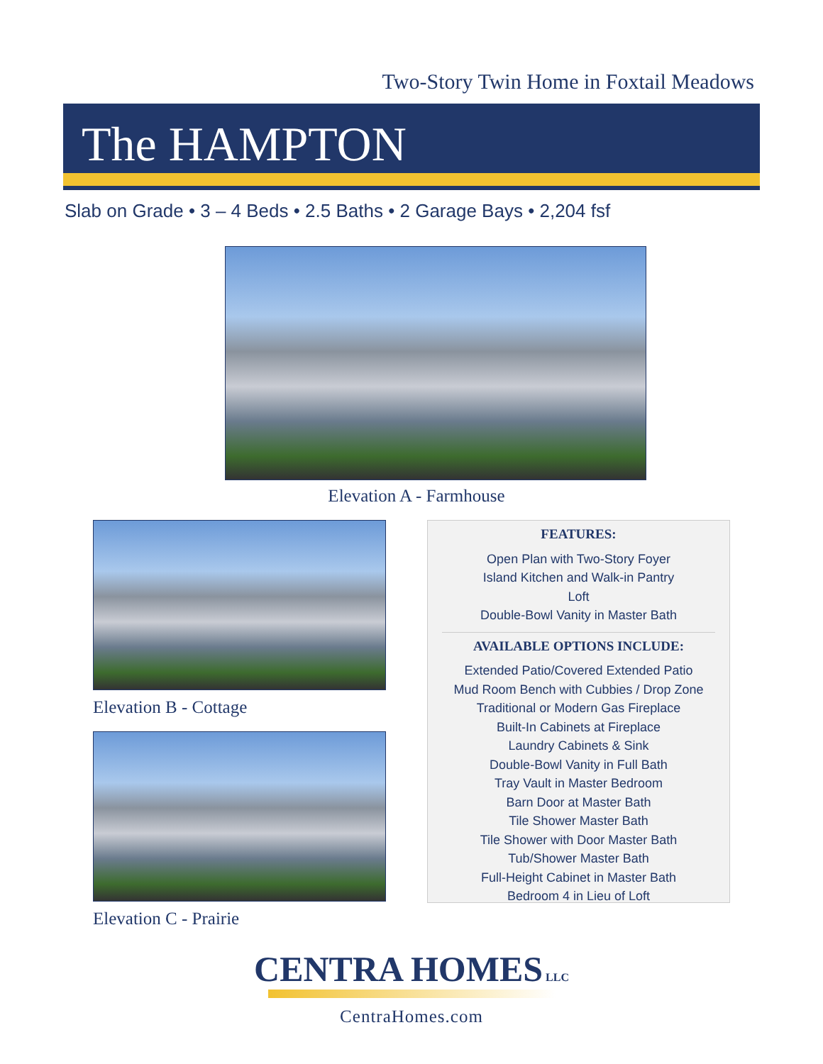Two-Story Twin Home in Foxtail Meadows
The HAMPTON
Slab on Grade • 3 – 4 Beds • 2.5 Baths • 2 Garage Bays • 2,204 fsf
Elevation A - Farmhouse
Elevation B - Cottage
Elevation C - Prairie
FEATURES:
Open Plan with Two-Story Foyer
Island Kitchen and Walk-in Pantry
Loft
Double-Bowl Vanity in Master Bath
AVAILABLE OPTIONS INCLUDE:
Extended Patio/Covered Extended Patio
Mud Room Bench with Cubbies / Drop Zone
Traditional or Modern Gas Fireplace
Built-In Cabinets at Fireplace
Laundry Cabinets & Sink
Double-Bowl Vanity in Full Bath
Tray Vault in Master Bedroom
Barn Door at Master Bath
Tile Shower Master Bath
Tile Shower with Door Master Bath
Tub/Shower Master Bath
Full-Height Cabinet in Master Bath
Bedroom 4 in Lieu of Loft
CENTRA HOMES LLC
CentraHomes.com